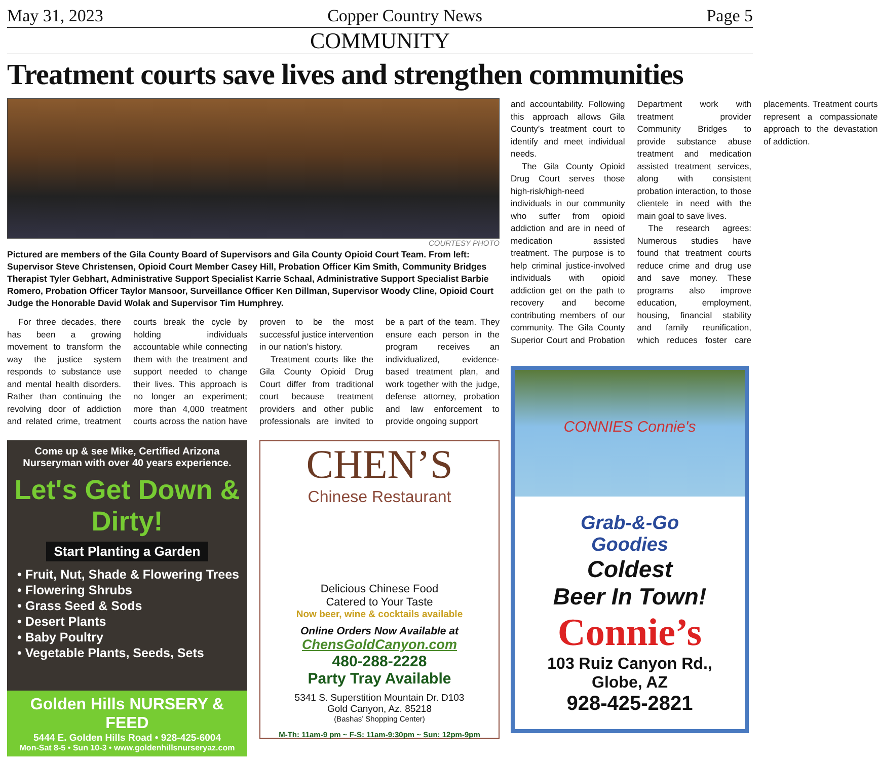May 31, 2023 Copper Country News Page 5
COMMUNITY
Treatment courts save lives and strengthen communities
COURTESY PHOTO
Pictured are members of the Gila County Board of Supervisors and Gila County Opioid Court Team. From left: Supervisor Steve Christensen, Opioid Court Member Casey Hill, Probation Officer Kim Smith, Community Bridges Therapist Tyler Gebhart, Administrative Support Specialist Karrie Schaal, Administrative Support Specialist Barbie Romero, Probation Officer Taylor Mansoor, Surveillance Officer Ken Dillman, Supervisor Woody Cline, Opioid Court Judge the Honorable David Wolak and Supervisor Tim Humphrey.
For three decades, there has been a growing movement to transform the way the justice system responds to substance use and mental health disorders. Rather than continuing the revolving door of addiction and related crime, treatment courts break the cycle by holding individuals accountable while connecting them with the treatment and support needed to change their lives. This approach is no longer an experiment; more than 4,000 treatment courts across the nation have proven to be the most successful justice intervention in our nation’s history.
Treatment courts like the Gila County Opioid Drug Court differ from traditional court because treatment providers and other public professionals are invited to be a part of the team. They ensure each person in the program receives an individualized, evidence-based treatment plan, and work together with the judge, defense attorney, probation and law enforcement to provide ongoing support
Come up & see Mike, Certified Arizona Nurseryman with over 40 years experience.
Let's Get Down & Dirty!
Start Planting a Garden
• Fruit, Nut, Shade & Flowering Trees
• Flowering Shrubs
• Grass Seed & Sods
• Desert Plants
• Baby Poultry
• Vegetable Plants, Seeds, Sets
Golden Hills NURSERY & FEED
5444 E. Golden Hills Road • 928-425-6004
Mon-Sat 8-5 • Sun 10-3 • www.goldenhillsnurseryaz.com
CHEN’S
Chinese Restaurant
Delicious Chinese Food
Catered to Your Taste
Now beer, wine & cocktails available
Online Orders Now Available at
ChensGoldCanyon.com
480-288-2228
Party Tray Available
5341 S. Superstition Mountain Dr. D103
Gold Canyon, Az. 85218
(Bashas’ Shopping Center)
M-Th: 11am-9 pm ~ F-S: 11am-9:30pm ~ Sun: 12pm-9pm
and accountability. Following this approach allows Gila County’s treatment court to identify and meet individual needs.
The Gila County Opioid Drug Court serves those high-risk/high-need individuals in our community who suffer from opioid addiction and are in need of medication assisted treatment. The purpose is to help criminal justice-involved individuals with opioid addiction get on the path to recovery and become contributing members of our community. The Gila County Superior Court and Probation Department work with treatment provider Community Bridges to provide substance abuse treatment and medication assisted treatment services, along with consistent probation interaction, to those clientele in need with the main goal to save lives.
The research agrees: Numerous studies have found that treatment courts reduce crime and drug use and save money. These programs also improve education, employment, housing, financial stability and family reunification, which reduces foster care placements. Treatment courts represent a compassionate approach to the devastation of addiction.
CONNIES Connie's
Grab-&-Go
Goodies
Coldest
Beer In Town!
Connie’s
103 Ruiz Canyon Rd.,
Globe, AZ
928-425-2821